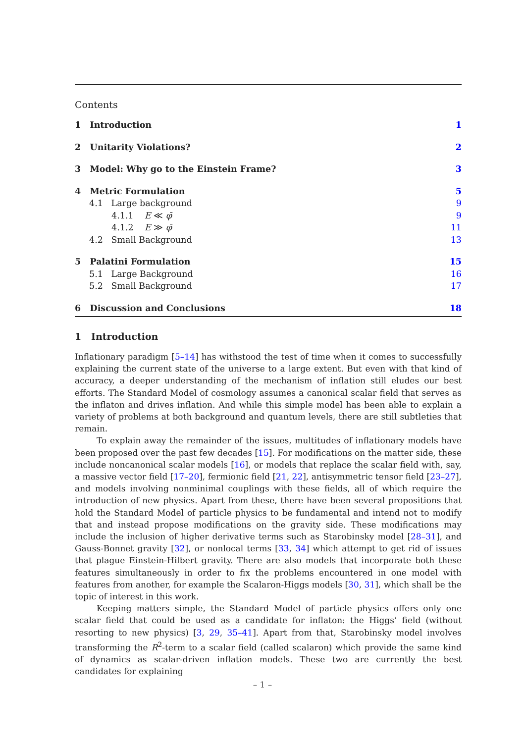Contents
1 Introduction 1
2 Unitarity Violations? 2
3 Model: Why go to the Einstein Frame? 3
4 Metric Formulation 5
4.1 Large background 9
4.1.1 E ≪ φ̄ 9
4.1.2 E ≫ φ̄ 11
4.2 Small Background 13
5 Palatini Formulation 15
5.1 Large Background 16
5.2 Small Background 17
6 Discussion and Conclusions 18
1 Introduction
Inflationary paradigm [5–14] has withstood the test of time when it comes to successfully explaining the current state of the universe to a large extent. But even with that kind of accuracy, a deeper understanding of the mechanism of inflation still eludes our best efforts. The Standard Model of cosmology assumes a canonical scalar field that serves as the inflaton and drives inflation. And while this simple model has been able to explain a variety of problems at both background and quantum levels, there are still subtleties that remain.
To explain away the remainder of the issues, multitudes of inflationary models have been proposed over the past few decades [15]. For modifications on the matter side, these include noncanonical scalar models [16], or models that replace the scalar field with, say, a massive vector field [17–20], fermionic field [21, 22], antisymmetric tensor field [23–27], and models involving nonminimal couplings with these fields, all of which require the introduction of new physics. Apart from these, there have been several propositions that hold the Standard Model of particle physics to be fundamental and intend not to modify that and instead propose modifications on the gravity side. These modifications may include the inclusion of higher derivative terms such as Starobinsky model [28–31], and Gauss-Bonnet gravity [32], or nonlocal terms [33, 34] which attempt to get rid of issues that plague Einstein-Hilbert gravity. There are also models that incorporate both these features simultaneously in order to fix the problems encountered in one model with features from another, for example the Scalaron-Higgs models [30, 31], which shall be the topic of interest in this work.
Keeping matters simple, the Standard Model of particle physics offers only one scalar field that could be used as a candidate for inflaton: the Higgs’ field (without resorting to new physics) [3, 29, 35–41]. Apart from that, Starobinsky model involves transforming the R<sup>2</sup>-term to a scalar field (called scalaron) which provide the same kind of dynamics as scalar-driven inflation models. These two are currently the best candidates for explaining
– 1 –